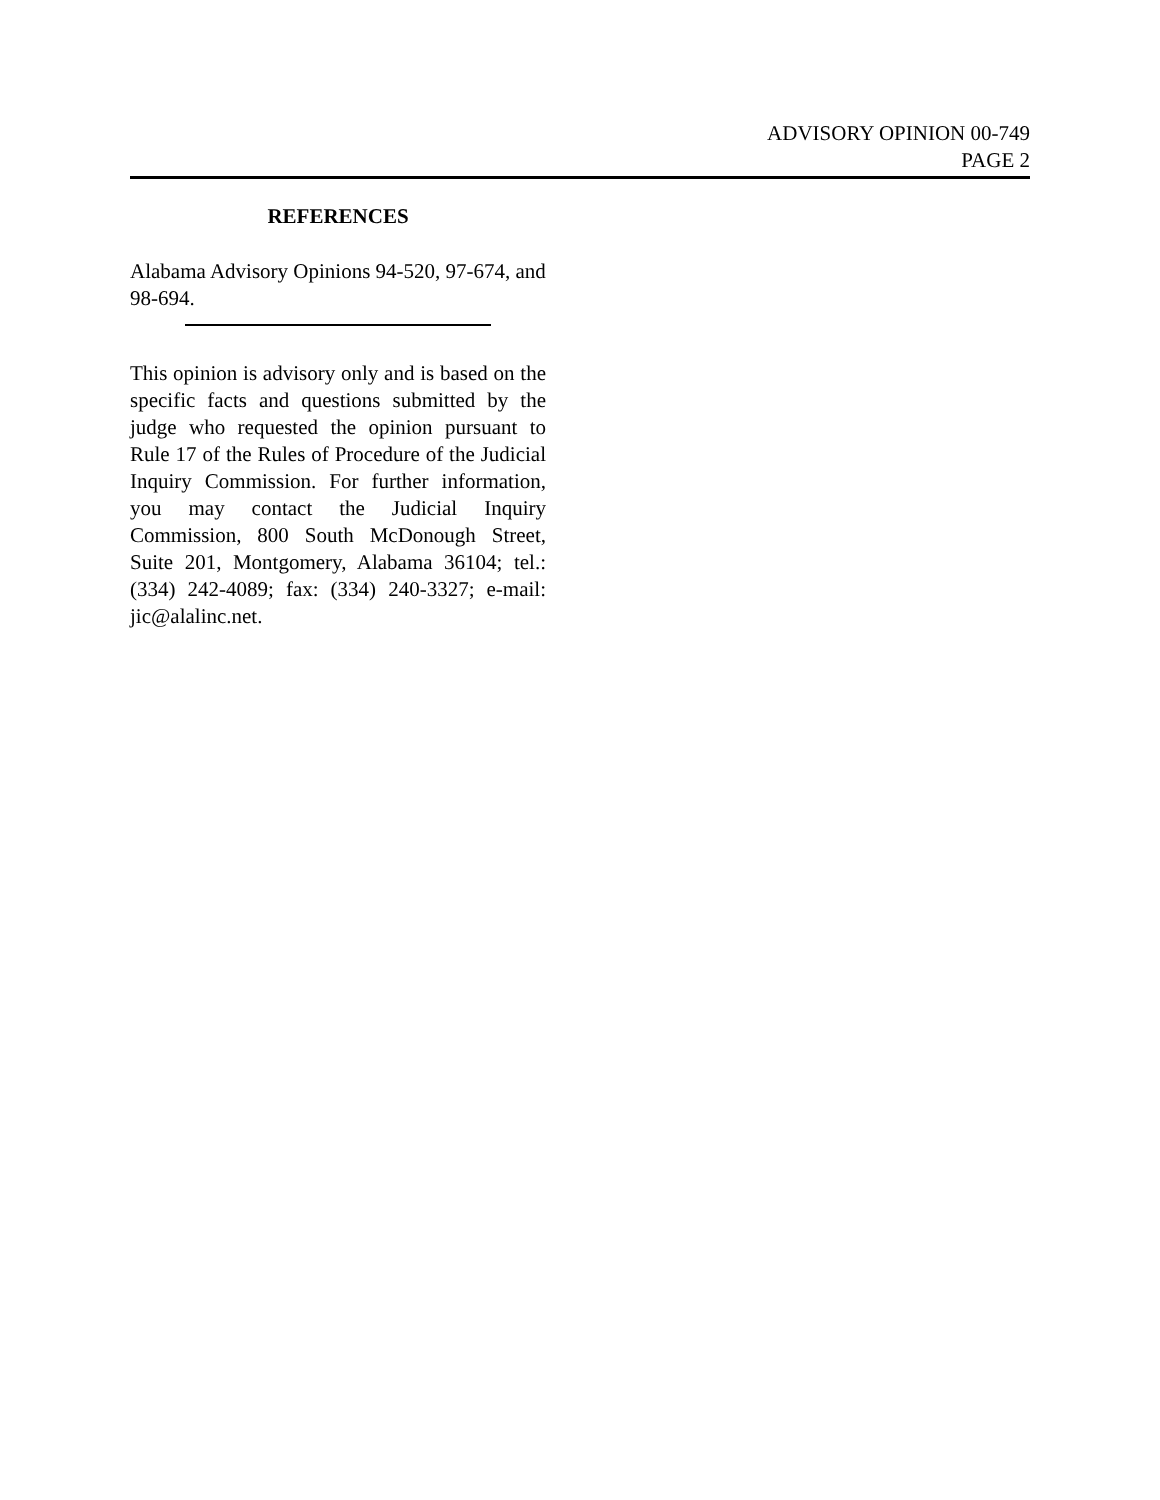ADVISORY OPINION 00-749
PAGE 2
REFERENCES
Alabama Advisory Opinions 94-520, 97-674, and 98-694.
This opinion is advisory only and is based on the specific facts and questions submitted by the judge who requested the opinion pursuant to Rule 17 of the Rules of Procedure of the Judicial Inquiry Commission. For further information, you may contact the Judicial Inquiry Commission, 800 South McDonough Street, Suite 201, Montgomery, Alabama 36104; tel.: (334) 242-4089; fax: (334) 240-3327; e-mail: jic@alalinc.net.